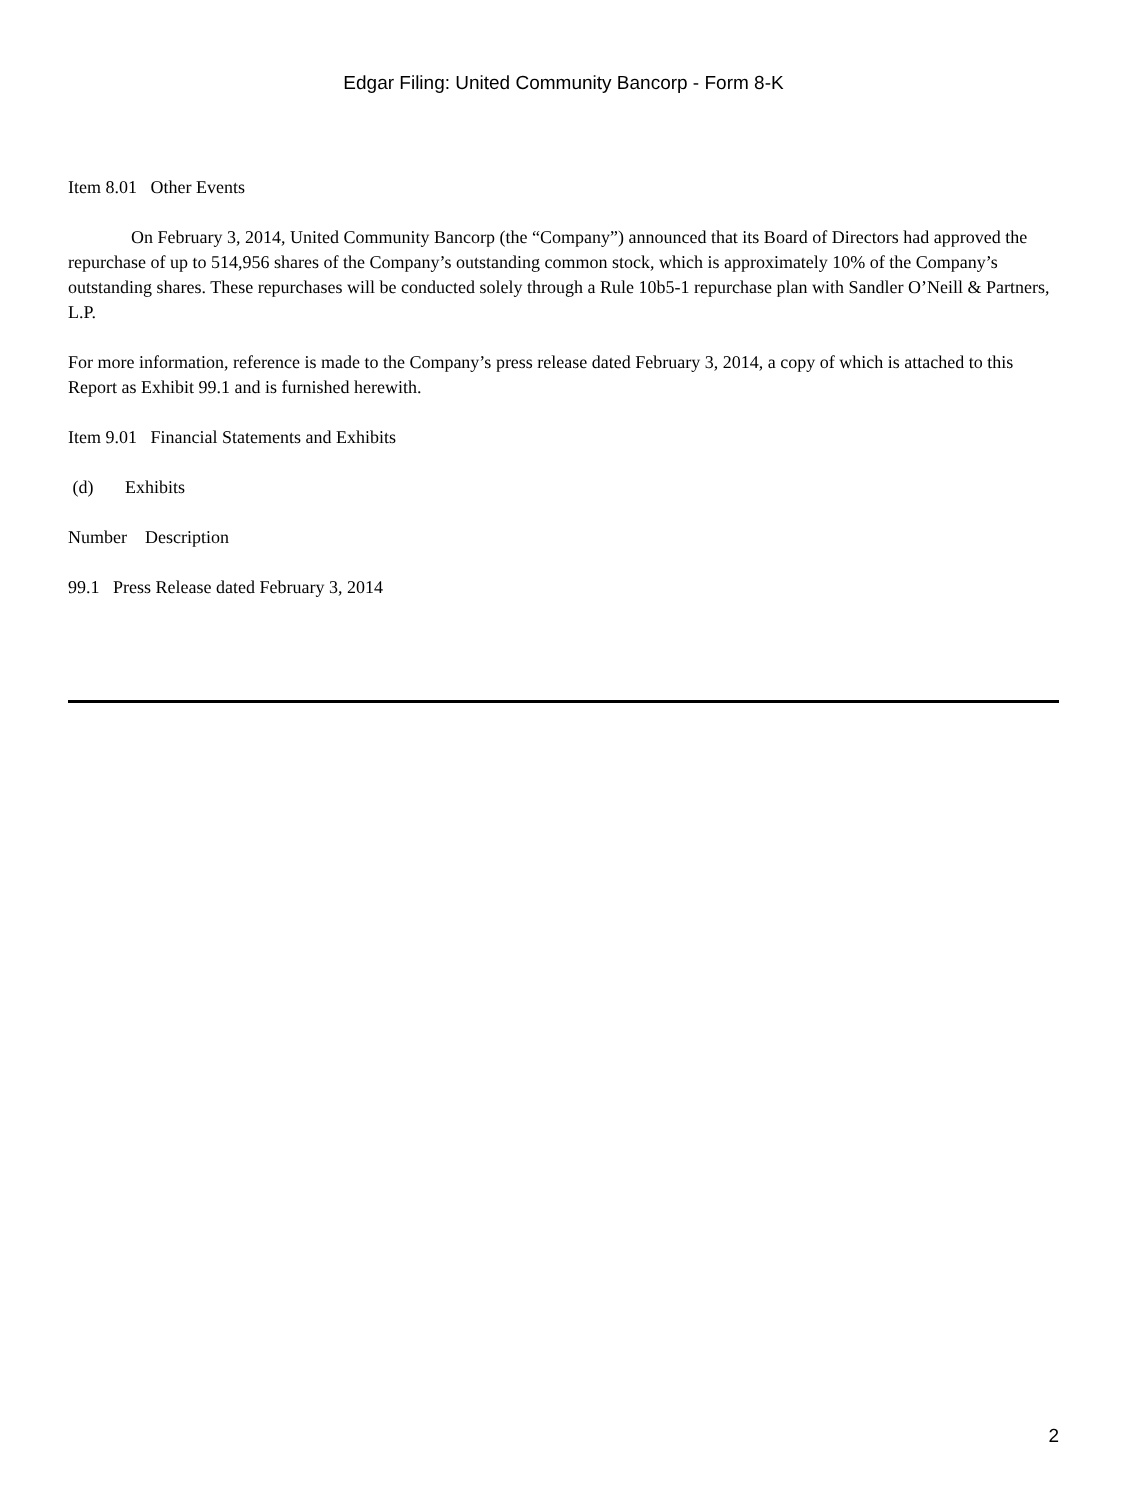Edgar Filing: United Community Bancorp - Form 8-K
Item 8.01 Other Events
On February 3, 2014, United Community Bancorp (the “Company”) announced that its Board of Directors had approved the repurchase of up to 514,956 shares of the Company’s outstanding common stock, which is approximately 10% of the Company’s outstanding shares. These repurchases will be conducted solely through a Rule 10b5-1 repurchase plan with Sandler O’Neill & Partners, L.P.
For more information, reference is made to the Company’s press release dated February 3, 2014, a copy of which is attached to this Report as Exhibit 99.1 and is furnished herewith.
Item 9.01 Financial Statements and Exhibits
(d) Exhibits
Number Description
99.1 Press Release dated February 3, 2014
2